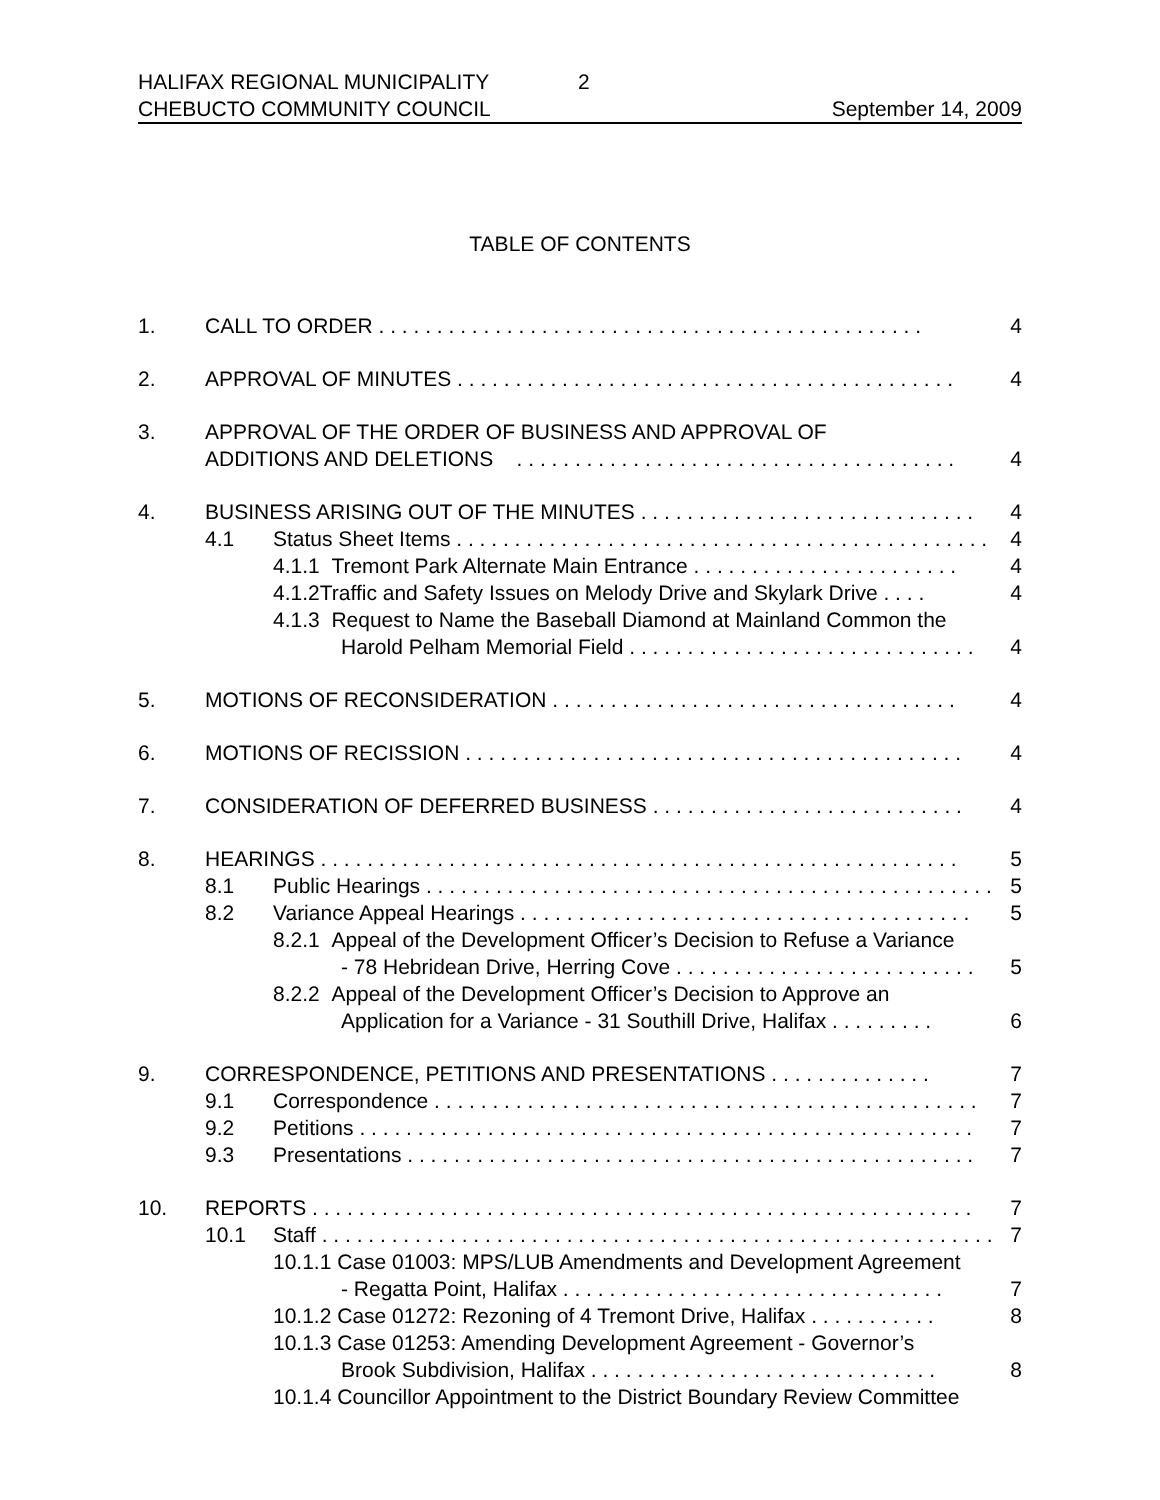HALIFAX REGIONAL MUNICIPALITY 2
CHEBUCTO COMMUNITY COUNCIL September 14, 2009
TABLE OF CONTENTS
1. CALL TO ORDER . . . . . . . . . . . . . . . . . . . . . . . . . . . . . . . . . . . . . . . . . . . . . . . 4
2. APPROVAL OF MINUTES . . . . . . . . . . . . . . . . . . . . . . . . . . . . . . . . . . . . . . . . . . . 4
3. APPROVAL OF THE ORDER OF BUSINESS AND APPROVAL OF
ADDITIONS AND DELETIONS . . . . . . . . . . . . . . . . . . . . . . . . . . . . . . . . . . . . . . 4
4. BUSINESS ARISING OUT OF THE MINUTES . . . . . . . . . . . . . . . . . . . . . . . . . . . . . 4
4.1 Status Sheet Items . . . . . . . . . . . . . . . . . . . . . . . . . . . . . . . . . . . . . . . . . . . . . . 4
4.1.1 Tremont Park Alternate Main Entrance . . . . . . . . . . . . . . . . . . . . . . . 4
4.1.2Traffic and Safety Issues on Melody Drive and Skylark Drive . . . . 4
4.1.3 Request to Name the Baseball Diamond at Mainland Common the
Harold Pelham Memorial Field . . . . . . . . . . . . . . . . . . . . . . . . . . . . . . 4
5. MOTIONS OF RECONSIDERATION . . . . . . . . . . . . . . . . . . . . . . . . . . . . . . . . . . . 4
6. MOTIONS OF RECISSION . . . . . . . . . . . . . . . . . . . . . . . . . . . . . . . . . . . . . . . . . . . 4
7. CONSIDERATION OF DEFERRED BUSINESS . . . . . . . . . . . . . . . . . . . . . . . . . . . 4
8. HEARINGS . . . . . . . . . . . . . . . . . . . . . . . . . . . . . . . . . . . . . . . . . . . . . . . . . . . . . . . 5
8.1 Public Hearings . . . . . . . . . . . . . . . . . . . . . . . . . . . . . . . . . . . . . . . . . . . . . . . . . 5
8.2 Variance Appeal Hearings . . . . . . . . . . . . . . . . . . . . . . . . . . . . . . . . . . . . . . . 5
8.2.1 Appeal of the Development Officer’s Decision to Refuse a Variance
- 78 Hebridean Drive, Herring Cove . . . . . . . . . . . . . . . . . . . . . . . . . . 5
8.2.2 Appeal of the Development Officer’s Decision to Approve an
Application for a Variance - 31 Southill Drive, Halifax . . . . . . . . . 6
9. CORRESPONDENCE, PETITIONS AND PRESENTATIONS . . . . . . . . . . . . . . 7
9.1 Correspondence . . . . . . . . . . . . . . . . . . . . . . . . . . . . . . . . . . . . . . . . . . . . . . . 7
9.2 Petitions . . . . . . . . . . . . . . . . . . . . . . . . . . . . . . . . . . . . . . . . . . . . . . . . . . . . . 7
9.3 Presentations . . . . . . . . . . . . . . . . . . . . . . . . . . . . . . . . . . . . . . . . . . . . . . . . . 7
10. REPORTS . . . . . . . . . . . . . . . . . . . . . . . . . . . . . . . . . . . . . . . . . . . . . . . . . . . . . . . . . 7
10.1 Staff . . . . . . . . . . . . . . . . . . . . . . . . . . . . . . . . . . . . . . . . . . . . . . . . . . . . . . . . . . 7
10.1.1 Case 01003: MPS/LUB Amendments and Development Agreement
- Regatta Point, Halifax . . . . . . . . . . . . . . . . . . . . . . . . . . . . . . . . . 7
10.1.2 Case 01272: Rezoning of 4 Tremont Drive, Halifax . . . . . . . . . . . 8
10.1.3 Case 01253: Amending Development Agreement - Governor’s
Brook Subdivision, Halifax . . . . . . . . . . . . . . . . . . . . . . . . . . . . . . 8
10.1.4 Councillor Appointment to the District Boundary Review Committee